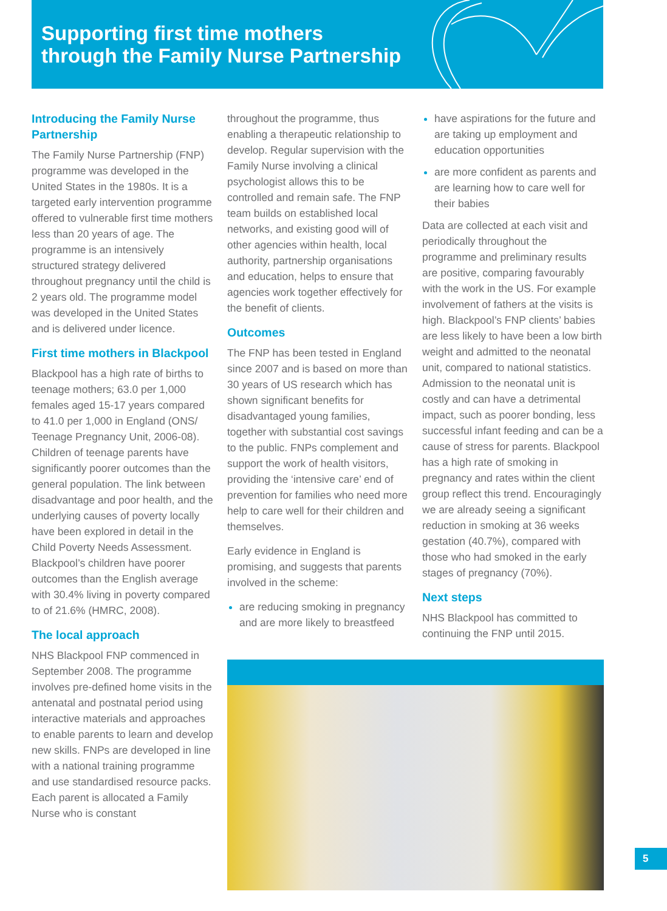Supporting first time mothers
through the Family Nurse Partnership
Introducing the Family Nurse Partnership
The Family Nurse Partnership (FNP) programme was developed in the United States in the 1980s. It is a targeted early intervention programme offered to vulnerable first time mothers less than 20 years of age. The programme is an intensively structured strategy delivered throughout pregnancy until the child is 2 years old. The programme model was developed in the United States and is delivered under licence.
First time mothers in Blackpool
Blackpool has a high rate of births to teenage mothers; 63.0 per 1,000 females aged 15-17 years compared to 41.0 per 1,000 in England (ONS/ Teenage Pregnancy Unit, 2006-08). Children of teenage parents have significantly poorer outcomes than the general population. The link between disadvantage and poor health, and the underlying causes of poverty locally have been explored in detail in the Child Poverty Needs Assessment. Blackpool’s children have poorer outcomes than the English average with 30.4% living in poverty compared to of 21.6% (HMRC, 2008).
The local approach
NHS Blackpool FNP commenced in September 2008. The programme involves pre-defined home visits in the antenatal and postnatal period using interactive materials and approaches to enable parents to learn and develop new skills. FNPs are developed in line with a national training programme and use standardised resource packs. Each parent is allocated a Family Nurse who is constant
throughout the programme, thus enabling a therapeutic relationship to develop. Regular supervision with the Family Nurse involving a clinical psychologist allows this to be controlled and remain safe. The FNP team builds on established local networks, and existing good will of other agencies within health, local authority, partnership organisations and education, helps to ensure that agencies work together effectively for the benefit of clients.
Outcomes
The FNP has been tested in England since 2007 and is based on more than 30 years of US research which has shown significant benefits for disadvantaged young families, together with substantial cost savings to the public. FNPs complement and support the work of health visitors, providing the ‘intensive care’ end of prevention for families who need more help to care well for their children and themselves.
Early evidence in England is promising, and suggests that parents involved in the scheme:
are reducing smoking in pregnancy and are more likely to breastfeed
have aspirations for the future and are taking up employment and education opportunities
are more confident as parents and are learning how to care well for their babies
Data are collected at each visit and periodically throughout the programme and preliminary results are positive, comparing favourably with the work in the US. For example involvement of fathers at the visits is high. Blackpool’s FNP clients’ babies are less likely to have been a low birth weight and admitted to the neonatal unit, compared to national statistics. Admission to the neonatal unit is costly and can have a detrimental impact, such as poorer bonding, less successful infant feeding and can be a cause of stress for parents. Blackpool has a high rate of smoking in pregnancy and rates within the client group reflect this trend. Encouragingly we are already seeing a significant reduction in smoking at 36 weeks gestation (40.7%), compared with those who had smoked in the early stages of pregnancy (70%).
Next steps
NHS Blackpool has committed to continuing the FNP until 2015.
5